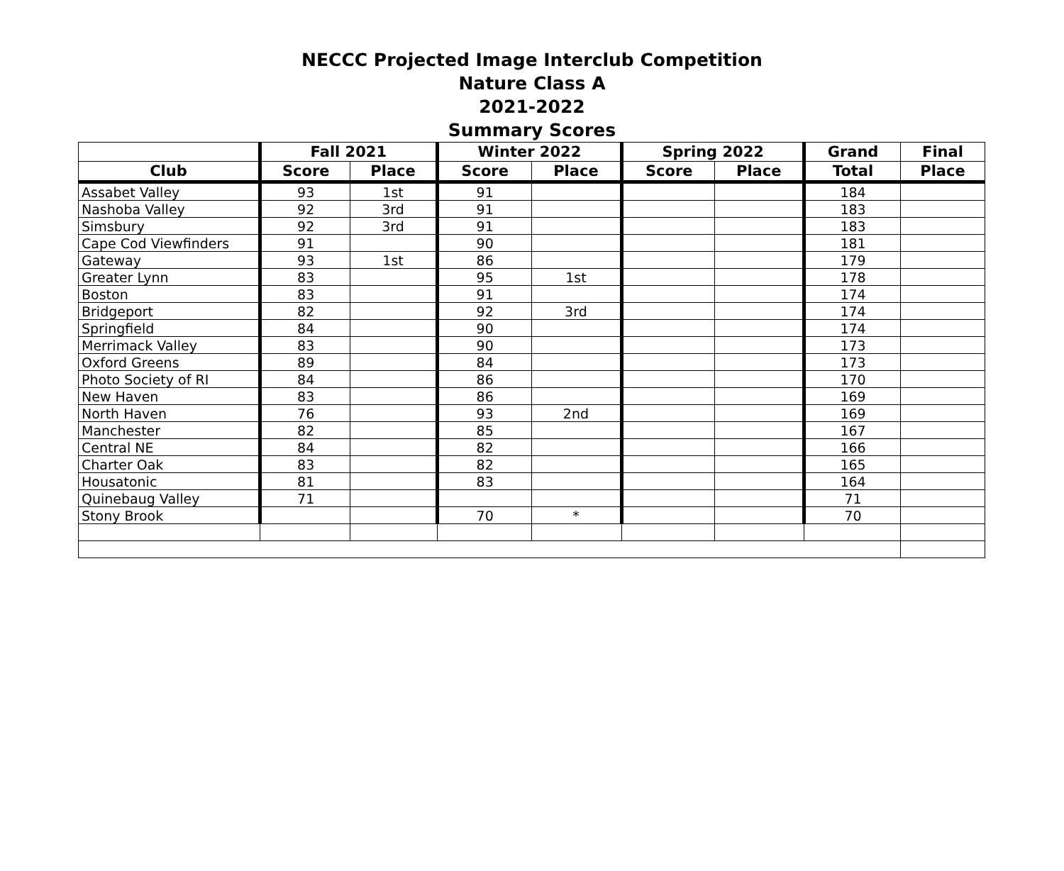NECCC Projected Image Interclub Competition
Nature Class A
2021-2022
Summary Scores
| | Fall 2021 | | Winter 2022 | | Spring 2022 | | Grand | Final |
| --- | --- | --- | --- | --- | --- | --- | --- | --- |
| Club | Score | Place | Score | Place | Score | Place | Total | Place |
| Assabet Valley | 93 | 1st | 91 | | | | 184 | |
| Nashoba Valley | 92 | 3rd | 91 | | | | 183 | |
| Simsbury | 92 | 3rd | 91 | | | | 183 | |
| Cape Cod Viewfinders | 91 | | 90 | | | | 181 | |
| Gateway | 93 | 1st | 86 | | | | 179 | |
| Greater Lynn | 83 | | 95 | 1st | | | 178 | |
| Boston | 83 | | 91 | | | | 174 | |
| Bridgeport | 82 | | 92 | 3rd | | | 174 | |
| Springfield | 84 | | 90 | | | | 174 | |
| Merrimack Valley | 83 | | 90 | | | | 173 | |
| Oxford Greens | 89 | | 84 | | | | 173 | |
| Photo Society of RI | 84 | | 86 | | | | 170 | |
| New Haven | 83 | | 86 | | | | 169 | |
| North Haven | 76 | | 93 | 2nd | | | 169 | |
| Manchester | 82 | | 85 | | | | 167 | |
| Central NE | 84 | | 82 | | | | 166 | |
| Charter Oak | 83 | | 82 | | | | 165 | |
| Housatonic | 81 | | 83 | | | | 164 | |
| Quinebaug Valley | 71 | | | | | | 71 | |
| Stony Brook | | | 70 | * | | | 70 | |